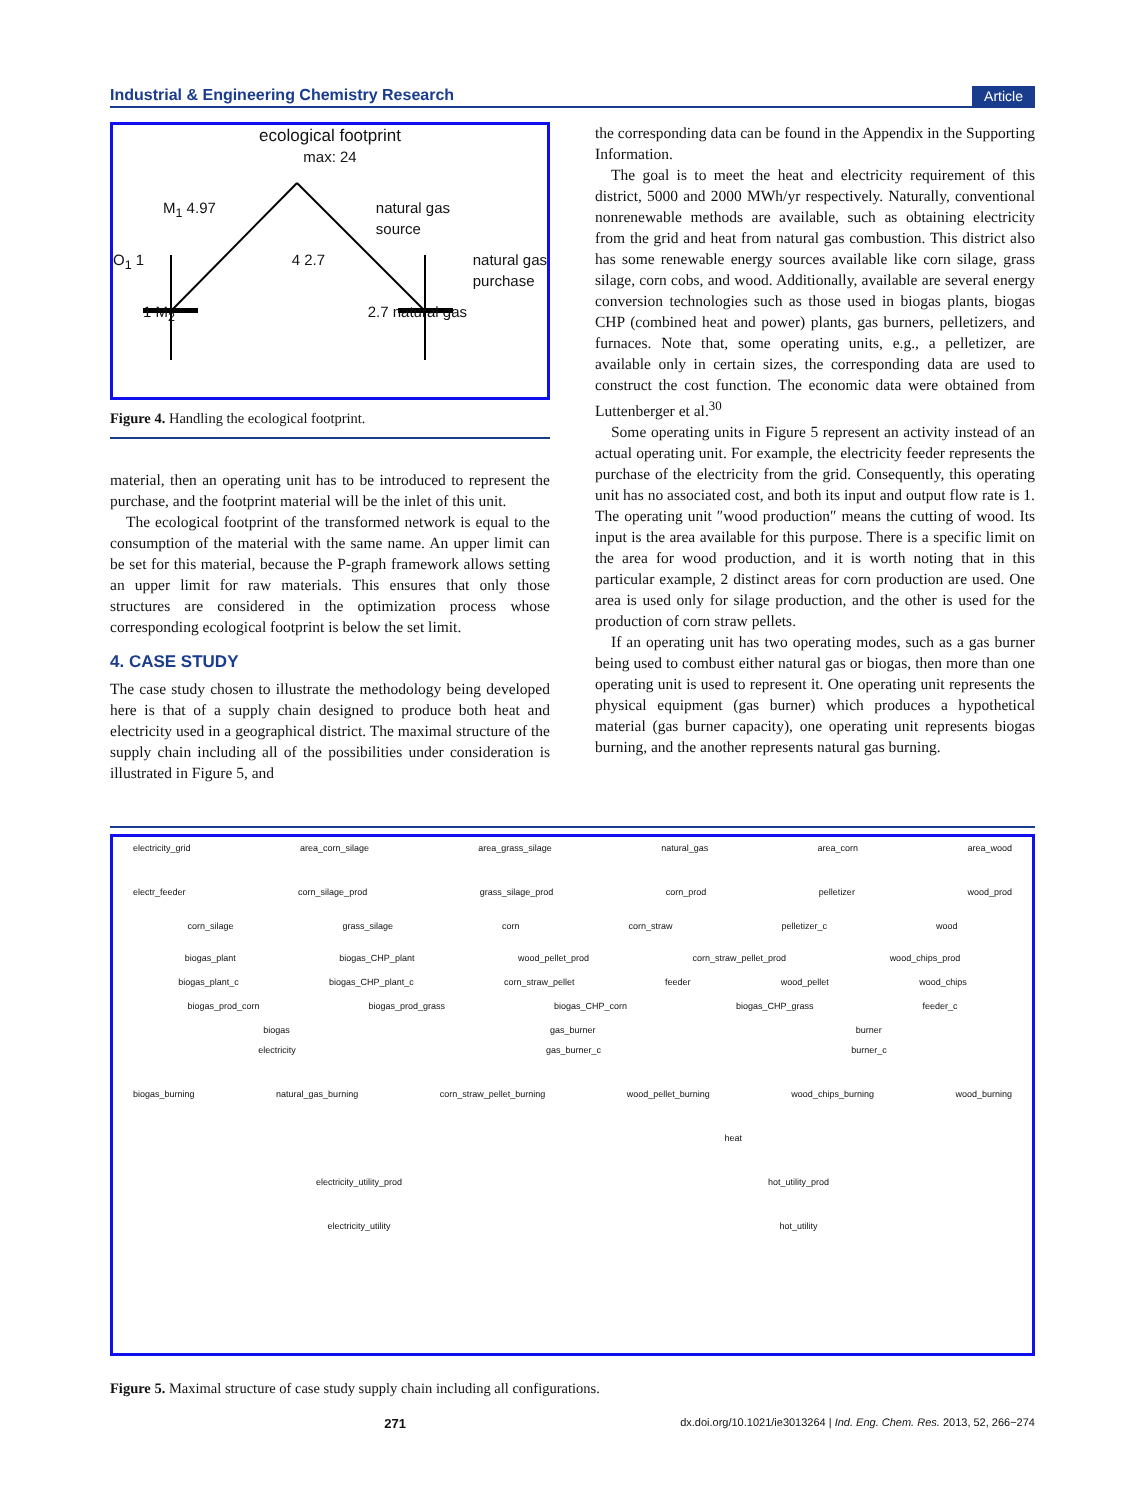Industrial & Engineering Chemistry Research Article
ecological footprint
max: 24
M<sub>1</sub> 4.97 natural gas
source
O<sub>1</sub> 1 4 2.7 natural gas
purchase
1 M<sub>2</sub> 2.7 natural gas
Figure 4. Handling the ecological footprint.
material, then an operating unit has to be introduced to represent the purchase, and the footprint material will be the inlet of this unit.
The ecological footprint of the transformed network is equal to the consumption of the material with the same name. An upper limit can be set for this material, because the P-graph framework allows setting an upper limit for raw materials. This ensures that only those structures are considered in the optimization process whose corresponding ecological footprint is below the set limit.
4. CASE STUDY
The case study chosen to illustrate the methodology being developed here is that of a supply chain designed to produce both heat and electricity used in a geographical district. The maximal structure of the supply chain including all of the possibilities under consideration is illustrated in Figure 5, and
the corresponding data can be found in the Appendix in the Supporting Information.
The goal is to meet the heat and electricity requirement of this district, 5000 and 2000 MWh/yr respectively. Naturally, conventional nonrenewable methods are available, such as obtaining electricity from the grid and heat from natural gas combustion. This district also has some renewable energy sources available like corn silage, grass silage, corn cobs, and wood. Additionally, available are several energy conversion technologies such as those used in biogas plants, biogas CHP (combined heat and power) plants, gas burners, pelletizers, and furnaces. Note that, some operating units, e.g., a pelletizer, are available only in certain sizes, the corresponding data are used to construct the cost function. The economic data were obtained from Luttenberger et al.<sup>30</sup>
Some operating units in Figure 5 represent an activity instead of an actual operating unit. For example, the electricity feeder represents the purchase of the electricity from the grid. Consequently, this operating unit has no associated cost, and both its input and output flow rate is 1. The operating unit ″wood production″ means the cutting of wood. Its input is the area available for this purpose. There is a specific limit on the area for wood production, and it is worth noting that in this particular example, 2 distinct areas for corn production are used. One area is used only for silage production, and the other is used for the production of corn straw pellets.
If an operating unit has two operating modes, such as a gas burner being used to combust either natural gas or biogas, then more than one operating unit is used to represent it. One operating unit represents the physical equipment (gas burner) which produces a hypothetical material (gas burner capacity), one operating unit represents biogas burning, and the another represents natural gas burning.
electricity_grid area_corn_silage area_grass_silage natural_gas area_corn area_wood
electr_feeder corn_silage_prod grass_silage_prod corn_prod pelletizer wood_prod
corn_silage grass_silage corn corn_straw pelletizer_c wood
biogas_plant biogas_CHP_plant wood_pellet_prod corn_straw_pellet_prod wood_chips_prod
biogas_plant_c biogas_CHP_plant_c corn_straw_pellet feeder wood_pellet wood_chips
biogas_prod_corn biogas_prod_grass biogas_CHP_corn biogas_CHP_grass feeder_c
biogas gas_burner burner
electricity gas_burner_c burner_c
biogas_burning natural_gas_burning corn_straw_pellet_burning wood_pellet_burning wood_chips_burning wood_burning
heat
electricity_utility_prod hot_utility_prod
electricity_utility hot_utility
Figure 5. Maximal structure of case study supply chain including all configurations.
271 dx.doi.org/10.1021/ie3013264 | Ind. Eng. Chem. Res. 2013, 52, 266−274